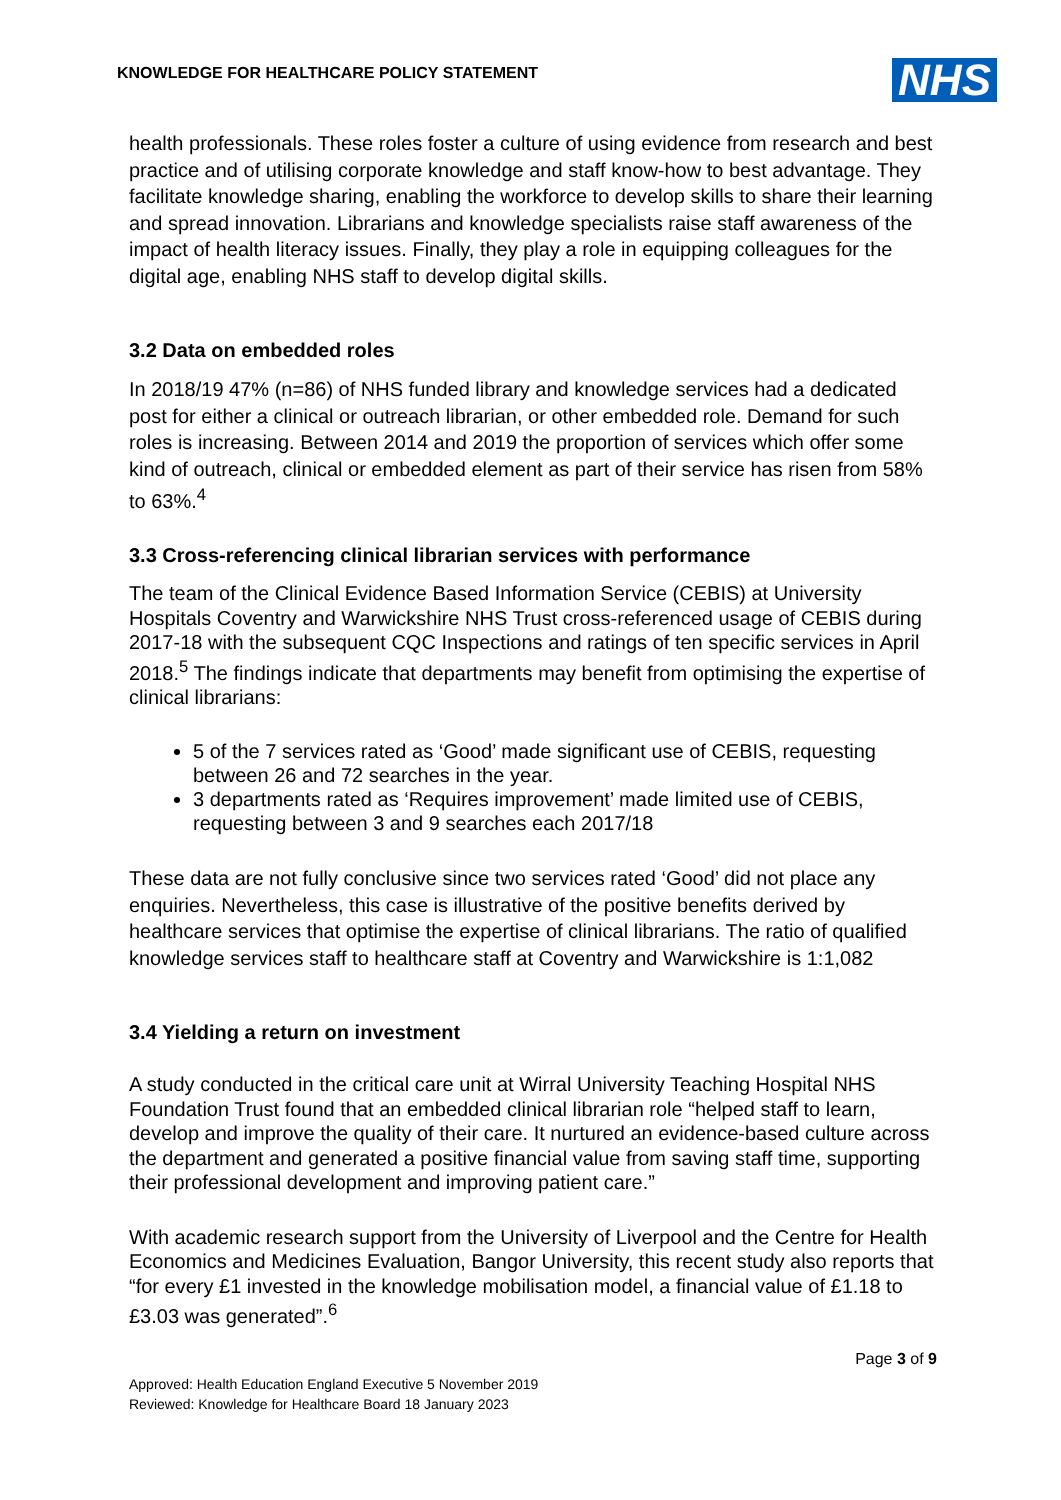KNOWLEDGE FOR HEALTHCARE POLICY STATEMENT
NHS
health professionals. These roles foster a culture of using evidence from research and best practice and of utilising corporate knowledge and staff know-how to best advantage. They facilitate knowledge sharing, enabling the workforce to develop skills to share their learning and spread innovation. Librarians and knowledge specialists raise staff awareness of the impact of health literacy issues. Finally, they play a role in equipping colleagues for the digital age, enabling NHS staff to develop digital skills.
3.2 Data on embedded roles
In 2018/19 47% (n=86) of NHS funded library and knowledge services had a dedicated post for either a clinical or outreach librarian, or other embedded role. Demand for such roles is increasing. Between 2014 and 2019 the proportion of services which offer some kind of outreach, clinical or embedded element as part of their service has risen from 58% to 63%.<sup>4</sup>
3.3 Cross-referencing clinical librarian services with performance
The team of the Clinical Evidence Based Information Service (CEBIS) at University Hospitals Coventry and Warwickshire NHS Trust cross-referenced usage of CEBIS during 2017-18 with the subsequent CQC Inspections and ratings of ten specific services in April 2018.<sup>5</sup> The findings indicate that departments may benefit from optimising the expertise of clinical librarians:
5 of the 7 services rated as ‘Good’ made significant use of CEBIS, requesting between 26 and 72 searches in the year.
3 departments rated as ‘Requires improvement’ made limited use of CEBIS, requesting between 3 and 9 searches each 2017/18
These data are not fully conclusive since two services rated ‘Good’ did not place any enquiries. Nevertheless, this case is illustrative of the positive benefits derived by healthcare services that optimise the expertise of clinical librarians. The ratio of qualified knowledge services staff to healthcare staff at Coventry and Warwickshire is 1:1,082
3.4 Yielding a return on investment
A study conducted in the critical care unit at Wirral University Teaching Hospital NHS Foundation Trust found that an embedded clinical librarian role “helped staff to learn, develop and improve the quality of their care. It nurtured an evidence-based culture across the department and generated a positive financial value from saving staff time, supporting their professional development and improving patient care.”
With academic research support from the University of Liverpool and the Centre for Health Economics and Medicines Evaluation, Bangor University, this recent study also reports that “for every £1 invested in the knowledge mobilisation model, a financial value of £1.18 to £3.03 was generated”.<sup>6</sup>
Page 3 of 9
Approved: Health Education England Executive 5 November 2019
Reviewed: Knowledge for Healthcare Board 18 January 2023